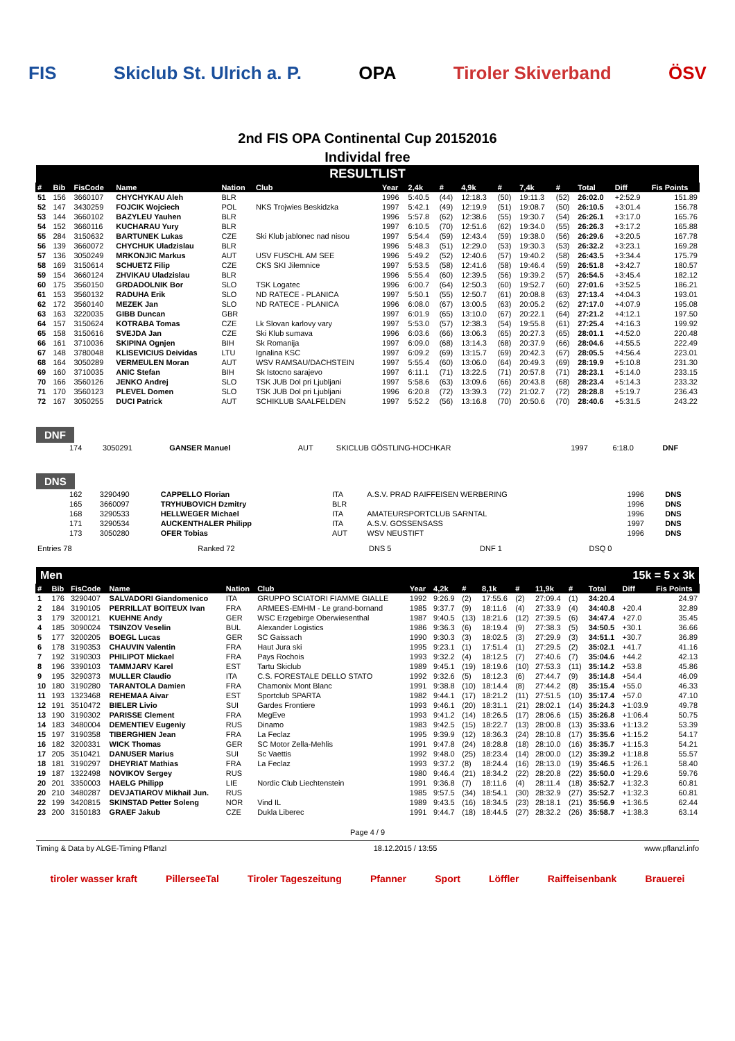FIS Skiclub St. Ulrich a. P. OPA Tiroler Skiverband ÖSV
2nd FIS OPA Continental Cup 20152016
Individal free
RESULTLIST
| # | Bib | FisCode | Name | Nation | Club | Year | 2,4k | # | 4,9k | # | 7,4k | # | Total | Diff | Fis Points |
| --- | --- | --- | --- | --- | --- | --- | --- | --- | --- | --- | --- | --- | --- | --- | --- |
| 51 | 156 | 3660107 | CHYCHYKAU Aleh | BLR | | 1996 | 5:40.5 | (44) | 12:18.3 | (50) | 19:11.3 | (52) | 26:02.0 | +2:52.9 | 151.89 |
| 52 | 147 | 3430259 | FOJCIK Wojciech | POL | NKS Trojwies Beskidzka | 1997 | 5:42.1 | (49) | 12:19.9 | (51) | 19:08.7 | (50) | 26:10.5 | +3:01.4 | 156.78 |
| 53 | 144 | 3660102 | BAZYLEU Yauhen | BLR | | 1996 | 5:57.8 | (62) | 12:38.6 | (55) | 19:30.7 | (54) | 26:26.1 | +3:17.0 | 165.76 |
| 54 | 152 | 3660116 | KUCHARAU Yury | BLR | | 1997 | 6:10.5 | (70) | 12:51.6 | (62) | 19:34.0 | (55) | 26:26.3 | +3:17.2 | 165.88 |
| 55 | 284 | 3150632 | BARTUNEK Lukas | CZE | Ski Klub jablonec nad nisou | 1997 | 5:54.4 | (59) | 12:43.4 | (59) | 19:38.0 | (56) | 26:29.6 | +3:20.5 | 167.78 |
| 56 | 139 | 3660072 | CHYCHUK Uladzislau | BLR | | 1996 | 5:48.3 | (51) | 12:29.0 | (53) | 19:30.3 | (53) | 26:32.2 | +3:23.1 | 169.28 |
| 57 | 136 | 3050249 | MRKONJIC Markus | AUT | USV FUSCHL AM SEE | 1996 | 5:49.2 | (52) | 12:40.6 | (57) | 19:40.2 | (58) | 26:43.5 | +3:34.4 | 175.79 |
| 58 | 169 | 3150614 | SCHUETZ Filip | CZE | CKS SKI Jilemnice | 1997 | 5:53.5 | (58) | 12:41.6 | (58) | 19:46.4 | (59) | 26:51.8 | +3:42.7 | 180.57 |
| 59 | 154 | 3660124 | ZHVIKAU Uladzislau | BLR | | 1996 | 5:55.4 | (60) | 12:39.5 | (56) | 19:39.2 | (57) | 26:54.5 | +3:45.4 | 182.12 |
| 60 | 175 | 3560150 | GRDADOLNIK Bor | SLO | TSK Logatec | 1996 | 6:00.7 | (64) | 12:50.3 | (60) | 19:52.7 | (60) | 27:01.6 | +3:52.5 | 186.21 |
| 61 | 153 | 3560132 | RADUHA Erik | SLO | ND RATECE - PLANICA | 1997 | 5:50.1 | (55) | 12:50.7 | (61) | 20:08.8 | (63) | 27:13.4 | +4:04.3 | 193.01 |
| 62 | 172 | 3560140 | MEZEK Jan | SLO | ND RATECE - PLANICA | 1996 | 6:08.0 | (67) | 13:00.5 | (63) | 20:05.2 | (62) | 27:17.0 | +4:07.9 | 195.08 |
| 63 | 163 | 3220035 | GIBB Duncan | GBR | | 1997 | 6:01.9 | (65) | 13:10.0 | (67) | 20:22.1 | (64) | 27:21.2 | +4:12.1 | 197.50 |
| 64 | 157 | 3150624 | KOTRABA Tomas | CZE | Lk Slovan karlovy vary | 1997 | 5:53.0 | (57) | 12:38.3 | (54) | 19:55.8 | (61) | 27:25.4 | +4:16.3 | 199.92 |
| 65 | 158 | 3150616 | SVEJDA Jan | CZE | Ski Klub sumava | 1996 | 6:03.6 | (66) | 13:06.3 | (65) | 20:27.3 | (65) | 28:01.1 | +4:52.0 | 220.48 |
| 66 | 161 | 3710036 | SKIPINA Ognjen | BIH | Sk Romanija | 1997 | 6:09.0 | (68) | 13:14.3 | (68) | 20:37.9 | (66) | 28:04.6 | +4:55.5 | 222.49 |
| 67 | 148 | 3780048 | KLISEVICIUS Deividas | LTU | Ignalina KSC | 1997 | 6:09.2 | (69) | 13:15.7 | (69) | 20:42.3 | (67) | 28:05.5 | +4:56.4 | 223.01 |
| 68 | 164 | 3050289 | VERMEULEN Moran | AUT | WSV RAMSAU/DACHSTEIN | 1997 | 5:55.4 | (60) | 13:06.0 | (64) | 20:49.3 | (69) | 28:19.9 | +5:10.8 | 231.30 |
| 69 | 160 | 3710035 | ANIC Stefan | BIH | Sk Istocno sarajevo | 1997 | 6:11.1 | (71) | 13:22.5 | (71) | 20:57.8 | (71) | 28:23.1 | +5:14.0 | 233.15 |
| 70 | 166 | 3560126 | JENKO Andrej | SLO | TSK JUB Dol pri Ljubljani | 1997 | 5:58.6 | (63) | 13:09.6 | (66) | 20:43.8 | (68) | 28:23.4 | +5:14.3 | 233.32 |
| 71 | 170 | 3560123 | PLEVEL Domen | SLO | TSK JUB Dol pri Ljubljani | 1996 | 6:20.8 | (72) | 13:39.3 | (72) | 21:02.7 | (72) | 28:28.8 | +5:19.7 | 236.43 |
| 72 | 167 | 3050255 | DUCI Patrick | AUT | SCHIKLUB SAALFELDEN | 1997 | 5:52.2 | (56) | 13:16.8 | (70) | 20:50.6 | (70) | 28:40.6 | +5:31.5 | 243.22 |
DNF
| | 174 | 3050291 | GANSER Manuel | AUT | SKICLUB GÖSTLING-HOCHKAR | 1997 | 6:18.0 | DNF |
DNS
| | 162 | 3290490 | CAPPELLO Florian | ITA | A.S.V. PRAD RAIFFEISEN WERBERING | 1996 | DNS |
| | 165 | 3660097 | TRYHUBOVICH Dzmitry | BLR | | 1996 | DNS |
| | 168 | 3290533 | HELLWEGER Michael | ITA | AMATEURSPORTCLUB SARNTAL | 1996 | DNS |
| | 171 | 3290534 | AUCKENTHALER Philipp | ITA | A.S.V. GOSSENSASS | 1997 | DNS |
| | 173 | 3050280 | OFER Tobias | AUT | WSV NEUSTIFT | 1996 | DNS |
| Entries 78 | Ranked 72 | DNS 5 | DNF 1 | DSQ 0 |
Men 15k = 5 x 3k
| # | Bib | FisCode | Name | Nation | Club | Year | 4,2k | # | 8,1k | # | 11,9k | # | Total | Diff | Fis Points |
| --- | --- | --- | --- | --- | --- | --- | --- | --- | --- | --- | --- | --- | --- | --- | --- |
| 1 | 176 | 3290407 | SALVADORI Giandomenico | ITA | GRUPPO SCIATORI FIAMME GIALLE | 1992 | 9:26.9 | (2) | 17:55.6 | (2) | 27:09.4 | (1) | 34:20.4 | | 24.97 |
| 2 | 184 | 3190105 | PERRILLAT BOITEUX Ivan | FRA | ARMEES-EMHM - Le grand-bornand | 1985 | 9:37.7 | (9) | 18:11.6 | (4) | 27:33.9 | (4) | 34:40.8 | +20.4 | 32.89 |
| 3 | 179 | 3200121 | KUEHNE Andy | GER | WSC Erzgebirge Oberwiesenthal | 1987 | 9:40.5 | (13) | 18:21.6 | (12) | 27:39.5 | (6) | 34:47.4 | +27.0 | 35.45 |
| 4 | 185 | 3090024 | TSINZOV Veselin | BUL | Alexander Logistics | 1986 | 9:36.3 | (6) | 18:19.4 | (9) | 27:38.3 | (5) | 34:50.5 | +30.1 | 36.66 |
| 5 | 177 | 3200205 | BOEGL Lucas | GER | SC Gaissach | 1990 | 9:30.3 | (3) | 18:02.5 | (3) | 27:29.9 | (3) | 34:51.1 | +30.7 | 36.89 |
| 6 | 178 | 3190353 | CHAUVIN Valentin | FRA | Haut Jura ski | 1995 | 9:23.1 | (1) | 17:51.4 | (1) | 27:29.5 | (2) | 35:02.1 | +41.7 | 41.16 |
| 7 | 192 | 3190303 | PHILIPOT Mickael | FRA | Pays Rochois | 1993 | 9:32.2 | (4) | 18:12.5 | (7) | 27:40.6 | (7) | 35:04.6 | +44.2 | 42.13 |
| 8 | 196 | 3390103 | TAMMJARV Karel | EST | Tartu Skiclub | 1989 | 9:45.1 | (19) | 18:19.6 | (10) | 27:53.3 | (11) | 35:14.2 | +53.8 | 45.86 |
| 9 | 195 | 3290373 | MULLER Claudio | ITA | C.S. FORESTALE DELLO STATO | 1992 | 9:32.6 | (5) | 18:12.3 | (6) | 27:44.7 | (9) | 35:14.8 | +54.4 | 46.09 |
| 10 | 180 | 3190280 | TARANTOLA Damien | FRA | Chamonix Mont Blanc | 1991 | 9:38.8 | (10) | 18:14.4 | (8) | 27:44.2 | (8) | 35:15.4 | +55.0 | 46.33 |
| 11 | 193 | 1323468 | REHEMAA Aivar | EST | Sportclub SPARTA | 1982 | 9:44.1 | (17) | 18:21.2 | (11) | 27:51.5 | (10) | 35:17.4 | +57.0 | 47.10 |
| 12 | 191 | 3510472 | BIELER Livio | SUI | Gardes Frontiere | 1993 | 9:46.1 | (20) | 18:31.1 | (21) | 28:02.1 | (14) | 35:24.3 | +1:03.9 | 49.78 |
| 13 | 190 | 3190302 | PARISSE Clement | FRA | MegEve | 1993 | 9:41.2 | (14) | 18:26.5 | (17) | 28:06.6 | (15) | 35:26.8 | +1:06.4 | 50.75 |
| 14 | 183 | 3480004 | DEMENTIEV Eugeniy | RUS | Dinamo | 1983 | 9:42.5 | (15) | 18:22.7 | (13) | 28:00.8 | (13) | 35:33.6 | +1:13.2 | 53.39 |
| 15 | 197 | 3190358 | TIBERGHIEN Jean | FRA | La Feclaz | 1995 | 9:39.9 | (12) | 18:36.3 | (24) | 28:10.8 | (17) | 35:35.6 | +1:15.2 | 54.17 |
| 16 | 182 | 3200331 | WICK Thomas | GER | SC Motor Zella-Mehlis | 1991 | 9:47.8 | (24) | 18:28.8 | (18) | 28:10.0 | (16) | 35:35.7 | +1:15.3 | 54.21 |
| 17 | 205 | 3510421 | DANUSER Marius | SUI | Sc Vaettis | 1992 | 9:48.0 | (25) | 18:23.4 | (14) | 28:00.0 | (12) | 35:39.2 | +1:18.8 | 55.57 |
| 18 | 181 | 3190297 | DHEYRIAT Mathias | FRA | La Feclaz | 1993 | 9:37.2 | (8) | 18:24.4 | (16) | 28:13.0 | (19) | 35:46.5 | +1:26.1 | 58.40 |
| 19 | 187 | 1322498 | NOVIKOV Sergey | RUS | | 1980 | 9:46.4 | (21) | 18:34.2 | (22) | 28:20.8 | (22) | 35:50.0 | +1:29.6 | 59.76 |
| 20 | 201 | 3350003 | HAELG Philipp | LIE | Nordic Club Liechtenstein | 1991 | 9:36.8 | (7) | 18:11.6 | (4) | 28:11.4 | (18) | 35:52.7 | +1:32.3 | 60.81 |
| 20 | 210 | 3480287 | DEVJATIAROV Mikhail Jun. | RUS | | 1985 | 9:57.5 | (34) | 18:54.1 | (30) | 28:32.9 | (27) | 35:52.7 | +1:32.3 | 60.81 |
| 22 | 199 | 3420815 | SKINSTAD Petter Soleng | NOR | Vind IL | 1989 | 9:43.5 | (16) | 18:34.5 | (23) | 28:18.1 | (21) | 35:56.9 | +1:36.5 | 62.44 |
| 23 | 200 | 3150183 | GRAEF Jakub | CZE | Dukla Liberec | 1991 | 9:44.7 | (18) | 18:44.5 | (27) | 28:32.2 | (26) | 35:58.7 | +1:38.3 | 63.14 |
Page 4 / 9
Timing & Data by ALGE-Timing Pflanzl 18.12.2015 / 13:55 www.pflanzl.info
tiroler wasser kraft PillerseeTal Tiroler Tageszeitung Pfanner Sport Löffler Raiffeisenbank Brauerei